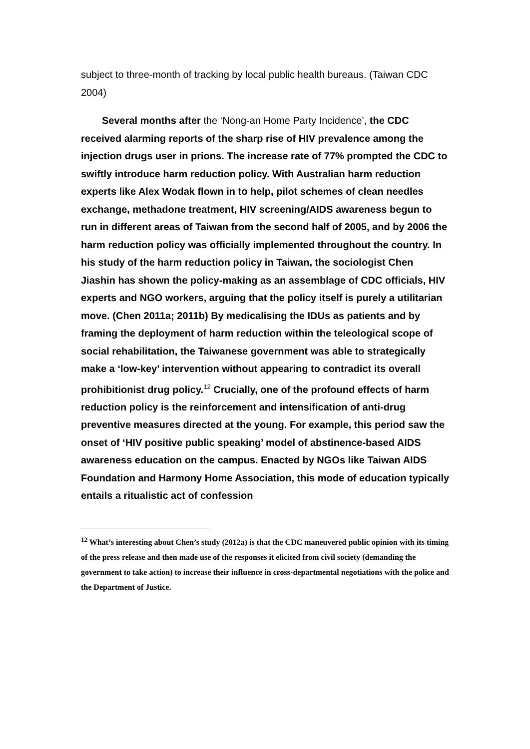subject to three-month of tracking by local public health bureaus. (Taiwan CDC 2004)
Several months after the ‘Nong-an Home Party Incidence’, the CDC received alarming reports of the sharp rise of HIV prevalence among the injection drugs user in prions. The increase rate of 77% prompted the CDC to swiftly introduce harm reduction policy. With Australian harm reduction experts like Alex Wodak flown in to help, pilot schemes of clean needles exchange, methadone treatment, HIV screening/AIDS awareness begun to run in different areas of Taiwan from the second half of 2005, and by 2006 the harm reduction policy was officially implemented throughout the country. In his study of the harm reduction policy in Taiwan, the sociologist Chen Jiashin has shown the policy-making as an assemblage of CDC officials, HIV experts and NGO workers, arguing that the policy itself is purely a utilitarian move. (Chen 2011a; 2011b) By medicalising the IDUs as patients and by framing the deployment of harm reduction within the teleological scope of social rehabilitation, the Taiwanese government was able to strategically make a ‘low-key’ intervention without appearing to contradict its overall prohibitionist drug policy.<sup>12</sup> Crucially, one of the profound effects of harm reduction policy is the reinforcement and intensification of anti-drug preventive measures directed at the young. For example, this period saw the onset of ‘HIV positive public speaking’ model of abstinence-based AIDS awareness education on the campus. Enacted by NGOs like Taiwan AIDS Foundation and Harmony Home Association, this mode of education typically entails a ritualistic act of confession
<sup>12</sup> What’s interesting about Chen’s study (2012a) is that the CDC maneuvered public opinion with its timing of the press release and then made use of the responses it elicited from civil society (demanding the government to take action) to increase their influence in cross-departmental negotiations with the police and the Department of Justice.